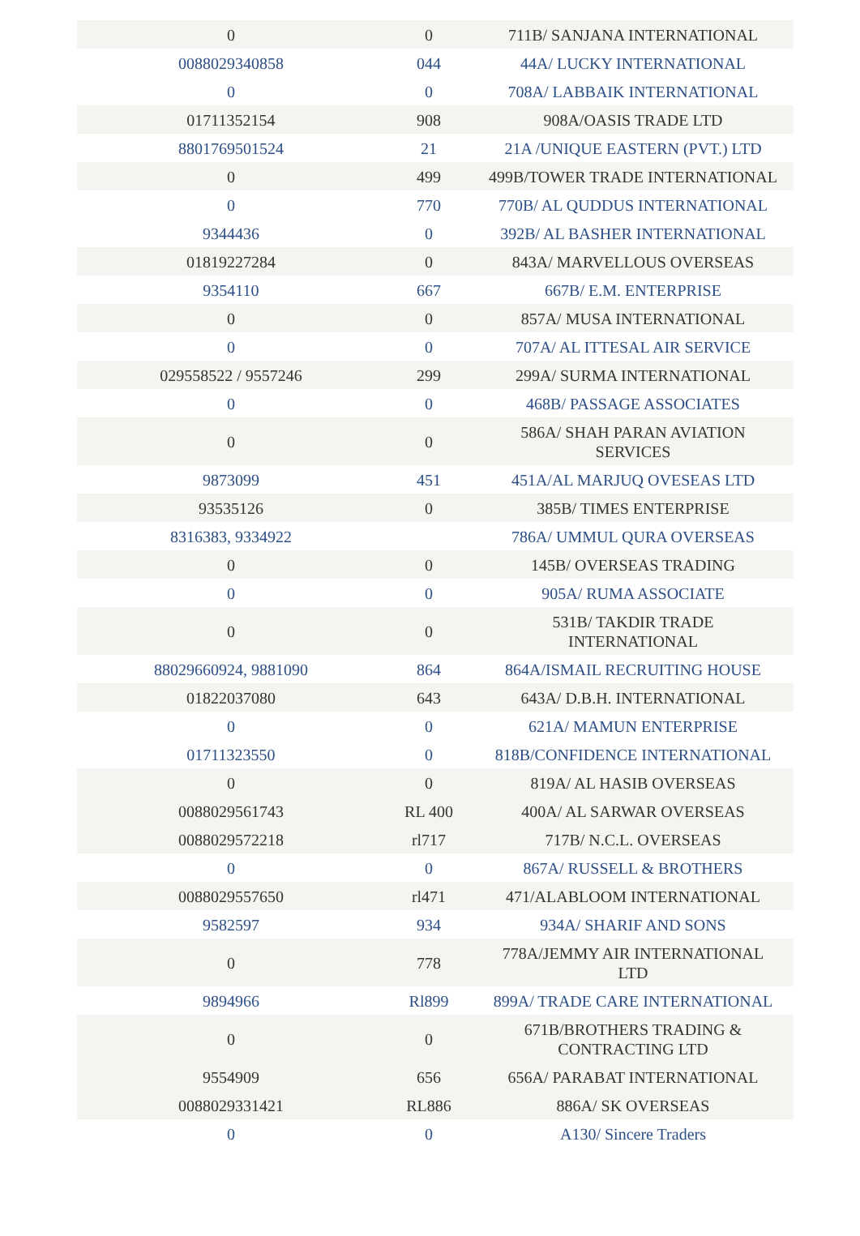| 0 | 0 | 711B/ SANJANA INTERNATIONAL |
| 0088029340858 | 044 | 44A/ LUCKY INTERNATIONAL |
| 0 | 0 | 708A/ LABBAIK INTERNATIONAL |
| 01711352154 | 908 | 908A/OASIS TRADE LTD |
| 8801769501524 | 21 | 21A /UNIQUE EASTERN (PVT.) LTD |
| 0 | 499 | 499B/TOWER TRADE INTERNATIONAL |
| 0 | 770 | 770B/ AL QUDDUS INTERNATIONAL |
| 9344436 | 0 | 392B/ AL BASHER INTERNATIONAL |
| 01819227284 | 0 | 843A/ MARVELLOUS OVERSEAS |
| 9354110 | 667 | 667B/ E.M. ENTERPRISE |
| 0 | 0 | 857A/ MUSA INTERNATIONAL |
| 0 | 0 | 707A/ AL ITTESAL AIR SERVICE |
| 029558522 / 9557246 | 299 | 299A/ SURMA INTERNATIONAL |
| 0 | 0 | 468B/ PASSAGE ASSOCIATES |
| 0 | 0 | 586A/ SHAH PARAN AVIATION SERVICES |
| 9873099 | 451 | 451A/AL MARJUQ OVESEAS LTD |
| 93535126 | 0 | 385B/ TIMES ENTERPRISE |
| 8316383, 9334922 | | 786A/ UMMUL QURA OVERSEAS |
| 0 | 0 | 145B/ OVERSEAS TRADING |
| 0 | 0 | 905A/ RUMA ASSOCIATE |
| 0 | 0 | 531B/ TAKDIR TRADE INTERNATIONAL |
| 88029660924, 9881090 | 864 | 864A/ISMAIL RECRUITING HOUSE |
| 01822037080 | 643 | 643A/ D.B.H. INTERNATIONAL |
| 0 | 0 | 621A/ MAMUN ENTERPRISE |
| 01711323550 | 0 | 818B/CONFIDENCE INTERNATIONAL |
| 0 | 0 | 819A/ AL HASIB OVERSEAS |
| 0088029561743 | RL 400 | 400A/ AL SARWAR OVERSEAS |
| 0088029572218 | rl717 | 717B/ N.C.L. OVERSEAS |
| 0 | 0 | 867A/ RUSSELL & BROTHERS |
| 0088029557650 | rl471 | 471/ALABLOOM INTERNATIONAL |
| 9582597 | 934 | 934A/ SHARIF AND SONS |
| 0 | 778 | 778A/JEMMY AIR INTERNATIONAL LTD |
| 9894966 | Rl899 | 899A/ TRADE CARE INTERNATIONAL |
| 0 | 0 | 671B/BROTHERS TRADING & CONTRACTING LTD |
| 9554909 | 656 | 656A/ PARABAT INTERNATIONAL |
| 0088029331421 | RL886 | 886A/ SK OVERSEAS |
| 0 | 0 | A130/ Sincere Traders |